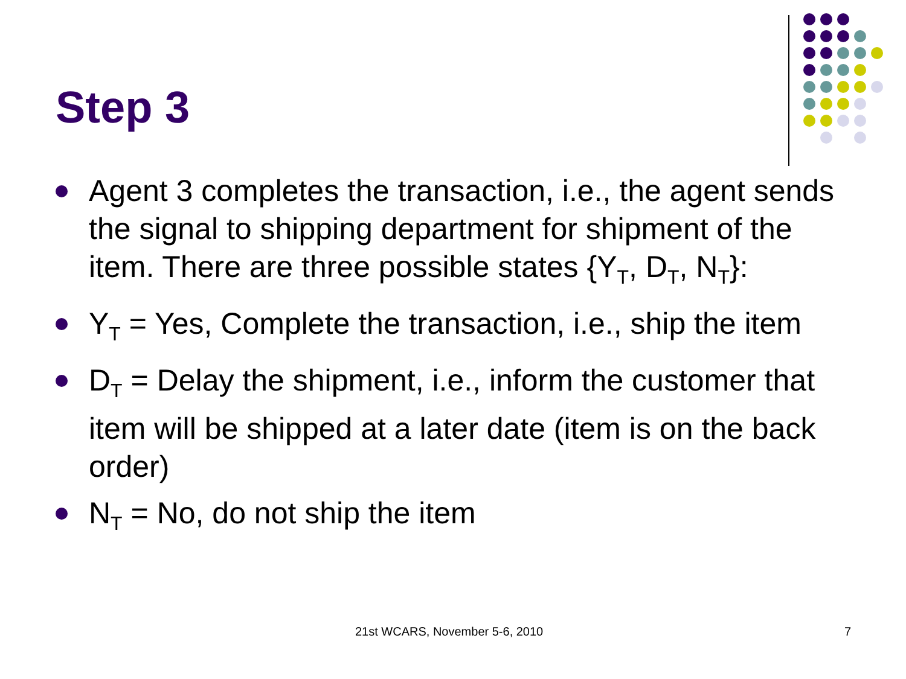Step 3
Agent 3 completes the transaction, i.e., the agent sends the signal to shipping department for shipment of the item. There are three possible states {Y<sub>T</sub>, D<sub>T</sub>, N<sub>T</sub>}:
Y<sub>T</sub> = Yes, Complete the transaction, i.e., ship the item
D<sub>T</sub> = Delay the shipment, i.e., inform the customer that item will be shipped at a later date (item is on the back order)
N<sub>T</sub> = No, do not ship the item
21st WCARS, November 5-6, 2010 7